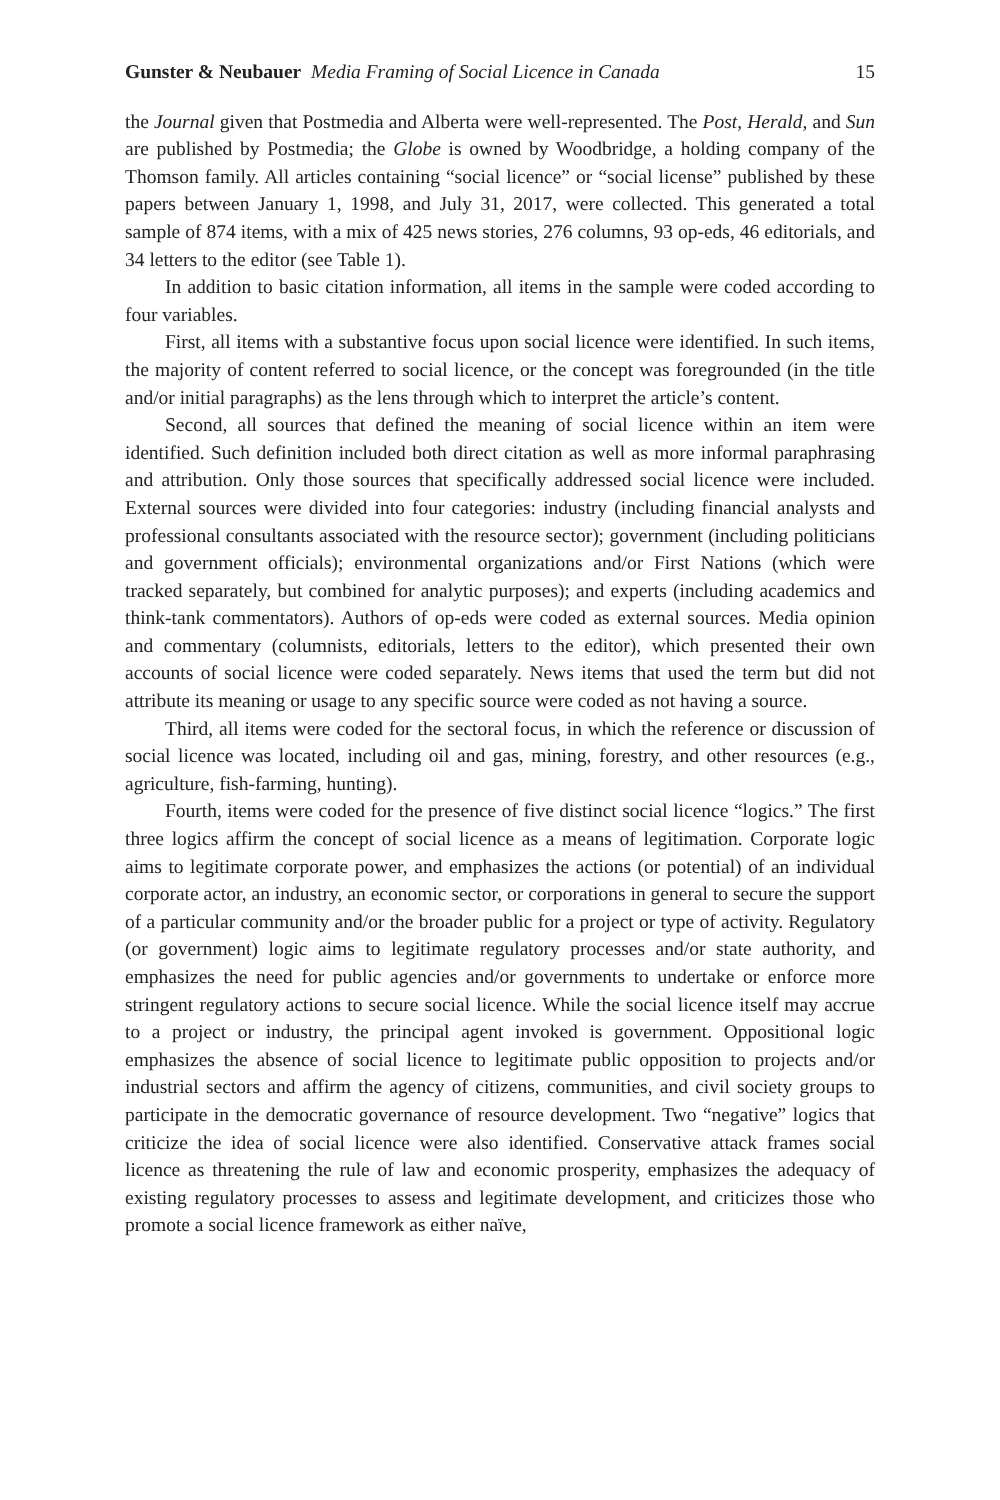Gunster & Neubauer Media Framing of Social Licence in Canada 15
the Journal given that Postmedia and Alberta were well-represented. The Post, Herald, and Sun are published by Postmedia; the Globe is owned by Woodbridge, a holding company of the Thomson family. All articles containing “social licence” or “social license” published by these papers between January 1, 1998, and July 31, 2017, were collected. This generated a total sample of 874 items, with a mix of 425 news stories, 276 columns, 93 op-eds, 46 editorials, and 34 letters to the editor (see Table 1).
In addition to basic citation information, all items in the sample were coded according to four variables.
First, all items with a substantive focus upon social licence were identified. In such items, the majority of content referred to social licence, or the concept was foregrounded (in the title and/or initial paragraphs) as the lens through which to interpret the article’s content.
Second, all sources that defined the meaning of social licence within an item were identified. Such definition included both direct citation as well as more informal paraphrasing and attribution. Only those sources that specifically addressed social licence were included. External sources were divided into four categories: industry (including financial analysts and professional consultants associated with the resource sector); government (including politicians and government officials); environmental organizations and/or First Nations (which were tracked separately, but combined for analytic purposes); and experts (including academics and think-tank commentators). Authors of op-eds were coded as external sources. Media opinion and commentary (columnists, editorials, letters to the editor), which presented their own accounts of social licence were coded separately. News items that used the term but did not attribute its meaning or usage to any specific source were coded as not having a source.
Third, all items were coded for the sectoral focus, in which the reference or discussion of social licence was located, including oil and gas, mining, forestry, and other resources (e.g., agriculture, fish-farming, hunting).
Fourth, items were coded for the presence of five distinct social licence “logics.” The first three logics affirm the concept of social licence as a means of legitimation. Corporate logic aims to legitimate corporate power, and emphasizes the actions (or potential) of an individual corporate actor, an industry, an economic sector, or corporations in general to secure the support of a particular community and/or the broader public for a project or type of activity. Regulatory (or government) logic aims to legitimate regulatory processes and/or state authority, and emphasizes the need for public agencies and/or governments to undertake or enforce more stringent regulatory actions to secure social licence. While the social licence itself may accrue to a project or industry, the principal agent invoked is government. Oppositional logic emphasizes the absence of social licence to legitimate public opposition to projects and/or industrial sectors and affirm the agency of citizens, communities, and civil society groups to participate in the democratic governance of resource development. Two “negative” logics that criticize the idea of social licence were also identified. Conservative attack frames social licence as threatening the rule of law and economic prosperity, emphasizes the adequacy of existing regulatory processes to assess and legitimate development, and criticizes those who promote a social licence framework as either naïve,